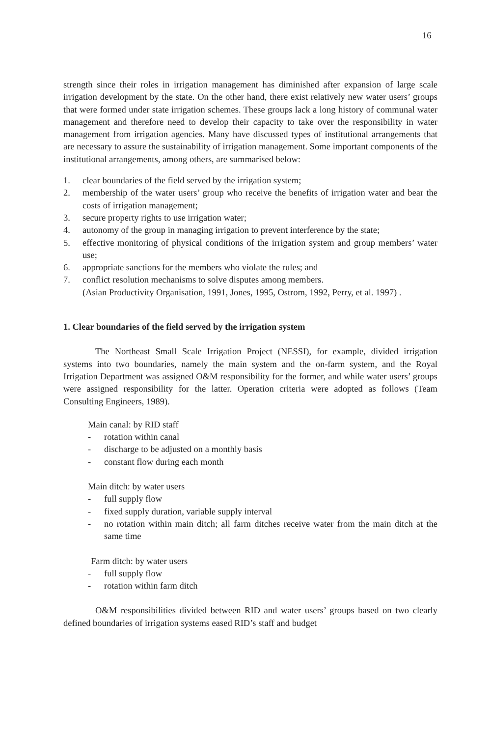16
strength since their roles in irrigation management has diminished after expansion of large scale irrigation development by the state. On the other hand, there exist relatively new water users’ groups that were formed under state irrigation schemes. These groups lack a long history of communal water management and therefore need to develop their capacity to take over the responsibility in water management from irrigation agencies. Many have discussed types of institutional arrangements that are necessary to assure the sustainability of irrigation management. Some important components of the institutional arrangements, among others, are summarised below:
1. clear boundaries of the field served by the irrigation system;
2. membership of the water users’ group who receive the benefits of irrigation water and bear the costs of irrigation management;
3. secure property rights to use irrigation water;
4. autonomy of the group in managing irrigation to prevent interference by the state;
5. effective monitoring of physical conditions of the irrigation system and group members’ water use;
6. appropriate sanctions for the members who violate the rules; and
7. conflict resolution mechanisms to solve disputes among members.
(Asian Productivity Organisation, 1991, Jones, 1995, Ostrom, 1992, Perry, et al. 1997) .
1. Clear boundaries of the field served by the irrigation system
The Northeast Small Scale Irrigation Project (NESSI), for example, divided irrigation systems into two boundaries, namely the main system and the on-farm system, and the Royal Irrigation Department was assigned O&M responsibility for the former, and while water users’ groups were assigned responsibility for the latter. Operation criteria were adopted as follows (Team Consulting Engineers, 1989).
Main canal: by RID staff
- rotation within canal
- discharge to be adjusted on a monthly basis
- constant flow during each month
Main ditch: by water users
- full supply flow
- fixed supply duration, variable supply interval
- no rotation within main ditch; all farm ditches receive water from the main ditch at the same time
Farm ditch: by water users
- full supply flow
- rotation within farm ditch
O&M responsibilities divided between RID and water users’ groups based on two clearly defined boundaries of irrigation systems eased RID’s staff and budget